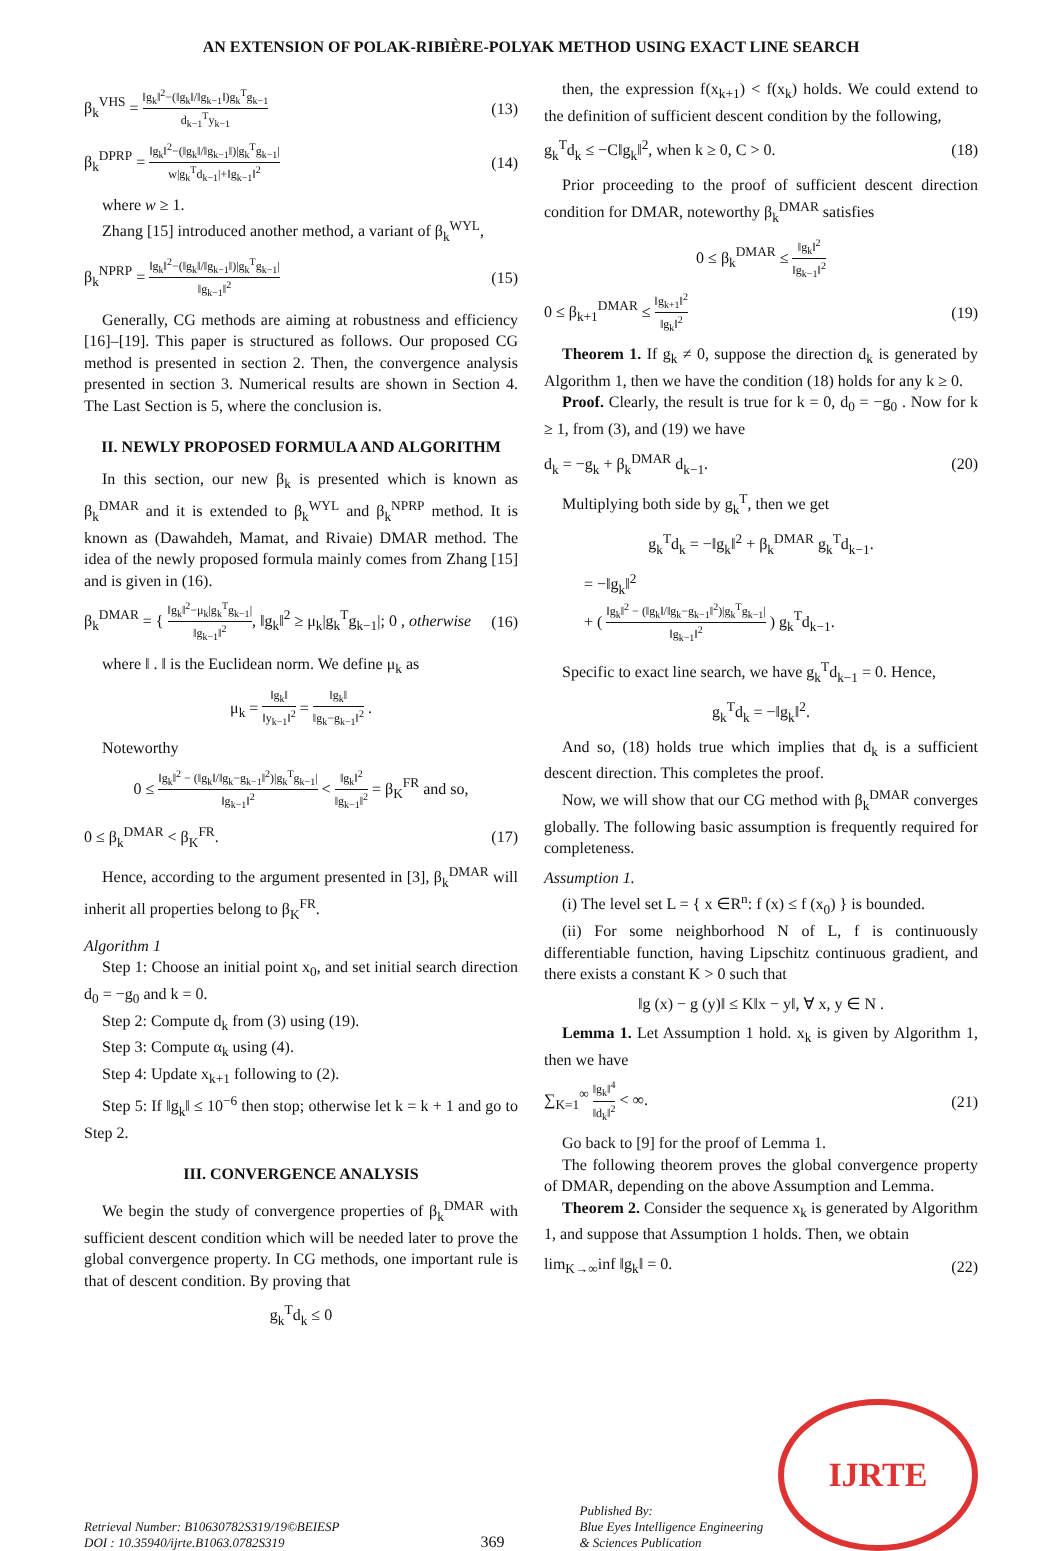AN EXTENSION OF POLAK-RIBIÈRE-POLYAK METHOD USING EXACT LINE SEARCH
β<sub>k</sub><sup>VHS</sup> = ‖g<sub>k</sub>‖<sup>2</sup>−(‖g<sub>k</sub>‖/‖g<sub>k−1</sub>‖)g<sub>k</sub><sup>T</sup>g<sub>k−1</sub> d<sub>k−1</sub><sup>T</sup>y<sub>k−1</sub> (13)
β<sub>k</sub><sup>DPRP</sup> = ‖g<sub>k</sub>‖<sup>2</sup>−(‖g<sub>k</sub>‖/‖g<sub>k−1</sub>‖)|g<sub>k</sub><sup>T</sup>g<sub>k−1</sub>| w|g<sub>k</sub><sup>T</sup>d<sub>k−1</sub>|+‖g<sub>k−1</sub>‖<sup>2</sup> (14)
where w ≥ 1.
Zhang [15] introduced another method, a variant of β<sub>k</sub><sup>WYL</sup>,
β<sub>k</sub><sup>NPRP</sup> = ‖g<sub>k</sub>‖<sup>2</sup>−(‖g<sub>k</sub>‖/‖g<sub>k−1</sub>‖)|g<sub>k</sub><sup>T</sup>g<sub>k−1</sub>| ‖g<sub>k−1</sub>‖<sup>2</sup> (15)
Generally, CG methods are aiming at robustness and efficiency [16]–[19]. This paper is structured as follows. Our proposed CG method is presented in section 2. Then, the convergence analysis presented in section 3. Numerical results are shown in Section 4. The Last Section is 5, where the conclusion is.
II. NEWLY PROPOSED FORMULA AND ALGORITHM
In this section, our new β<sub>k</sub> is presented which is known as β<sub>k</sub><sup>DMAR</sup> and it is extended to β<sub>k</sub><sup>WYL</sup> and β<sub>k</sub><sup>NPRP</sup> method. It is known as (Dawahdeh, Mamat, and Rivaie) DMAR method. The idea of the newly proposed formula mainly comes from Zhang [15] and is given in (16).
β<sub>k</sub><sup>DMAR</sup> = { ‖g<sub>k</sub>‖<sup>2</sup>−μ<sub>k</sub>|g<sub>k</sub><sup>T</sup>g<sub>k−1</sub>| ‖g<sub>k−1</sub>‖<sup>2</sup>, ‖g<sub>k</sub>‖<sup>2</sup> ≥ μ<sub>k</sub>|g<sub>k</sub><sup>T</sup>g<sub>k−1</sub>|; 0 , otherwise (16)
where ‖ . ‖ is the Euclidean norm. We define μ<sub>k</sub> as
μ<sub>k</sub> = ‖g<sub>k</sub>‖ ‖y<sub>k−1</sub>‖<sup>2</sup> = ‖g<sub>k</sub>‖ ‖g<sub>k</sub>−g<sub>k−1</sub>‖<sup>2</sup> .
Noteworthy
0 ≤ ‖g<sub>k</sub>‖<sup>2</sup> − (‖g<sub>k</sub>‖/‖g<sub>k</sub>−g<sub>k−1</sub>‖<sup>2</sup>)|g<sub>k</sub><sup>T</sup>g<sub>k−1</sub>| ‖g<sub>k−1</sub>‖<sup>2</sup> < ‖g<sub>k</sub>‖<sup>2</sup> ‖g<sub>k−1</sub>‖<sup>2</sup> = β<sub>K</sub><sup>FR</sup> and so,
0 ≤ β<sub>k</sub><sup>DMAR</sup> < β<sub>K</sub><sup>FR</sup>. (17)
Hence, according to the argument presented in [3], β<sub>k</sub><sup>DMAR</sup> will inherit all properties belong to β<sub>K</sub><sup>FR</sup>.
Algorithm 1
Step 1: Choose an initial point x<sub>0</sub>, and set initial search direction d<sub>0</sub> = −g<sub>0</sub> and k = 0.
Step 2: Compute d<sub>k</sub> from (3) using (19).
Step 3: Compute α<sub>k</sub> using (4).
Step 4: Update x<sub>k+1</sub> following to (2).
Step 5: If ‖g<sub>k</sub>‖ ≤ 10<sup>−6</sup> then stop; otherwise let k = k + 1 and go to Step 2.
III. CONVERGENCE ANALYSIS
We begin the study of convergence properties of β<sub>k</sub><sup>DMAR</sup> with sufficient descent condition which will be needed later to prove the global convergence property. In CG methods, one important rule is that of descent condition. By proving that
g<sub>k</sub><sup>T</sup>d<sub>k</sub> ≤ 0
then, the expression f(x<sub>k+1</sub>) < f(x<sub>k</sub>) holds. We could extend to the definition of sufficient descent condition by the following,
g<sub>k</sub><sup>T</sup>d<sub>k</sub> ≤ −C‖g<sub>k</sub>‖<sup>2</sup>, when k ≥ 0, C > 0. (18)
Prior proceeding to the proof of sufficient descent direction condition for DMAR, noteworthy β<sub>k</sub><sup>DMAR</sup> satisfies
0 ≤ β<sub>k</sub><sup>DMAR</sup> ≤ ‖g<sub>k</sub>‖<sup>2</sup> ‖g<sub>k−1</sub>‖<sup>2</sup>
0 ≤ β<sub>k+1</sub><sup>DMAR</sup> ≤ ‖g<sub>k+1</sub>‖<sup>2</sup> ‖g<sub>k</sub>‖<sup>2</sup> (19)
Theorem 1. If g<sub>k</sub> ≠ 0, suppose the direction d<sub>k</sub> is generated by Algorithm 1, then we have the condition (18) holds for any k ≥ 0.
Proof. Clearly, the result is true for k = 0, d<sub>0</sub> = −g<sub>0</sub> . Now for k ≥ 1, from (3), and (19) we have
d<sub>k</sub> = −g<sub>k</sub> + β<sub>k</sub><sup>DMAR</sup> d<sub>k−1</sub>. (20)
Multiplying both side by g<sub>k</sub><sup>T</sup>, then we get
g<sub>k</sub><sup>T</sup>d<sub>k</sub> = −‖g<sub>k</sub>‖<sup>2</sup> + β<sub>k</sub><sup>DMAR</sup> g<sub>k</sub><sup>T</sup>d<sub>k−1</sub>.
= −‖g<sub>k</sub>‖<sup>2</sup>
+ ( ‖g<sub>k</sub>‖<sup>2</sup> − (‖g<sub>k</sub>‖/‖g<sub>k</sub>−g<sub>k−1</sub>‖<sup>2</sup>)|g<sub>k</sub><sup>T</sup>g<sub>k−1</sub>| ‖g<sub>k−1</sub>‖<sup>2</sup> ) g<sub>k</sub><sup>T</sup>d<sub>k−1</sub>.
Specific to exact line search, we have g<sub>k</sub><sup>T</sup>d<sub>k−1</sub> = 0. Hence,
g<sub>k</sub><sup>T</sup>d<sub>k</sub> = −‖g<sub>k</sub>‖<sup>2</sup>.
And so, (18) holds true which implies that d<sub>k</sub> is a sufficient descent direction. This completes the proof.
Now, we will show that our CG method with β<sub>k</sub><sup>DMAR</sup> converges globally. The following basic assumption is frequently required for completeness.
Assumption 1.
(i) The level set L = { x ∈R<sup>n</sup>: f (x) ≤ f (x<sub>0</sub>) } is bounded.
(ii) For some neighborhood N of L, f is continuously differentiable function, having Lipschitz continuous gradient, and there exists a constant K > 0 such that
‖g (x) − g (y)‖ ≤ K‖x − y‖, ∀ x, y ∈ N .
Lemma 1. Let Assumption 1 hold. x<sub>k</sub> is given by Algorithm 1, then we have
∑<sub>K=1</sub><sup>∞</sup> ‖g<sub>k</sub>‖<sup>4</sup> ‖d<sub>k</sub>‖<sup>2</sup> < ∞. (21)
Go back to [9] for the proof of Lemma 1.
The following theorem proves the global convergence property of DMAR, depending on the above Assumption and Lemma.
Theorem 2. Consider the sequence x<sub>k</sub> is generated by Algorithm 1, and suppose that Assumption 1 holds. Then, we obtain
lim<sub>K→∞</sub>inf ‖g<sub>k</sub>‖ = 0. (22)
Retrieval Number: B10630782S319/19©BEIESP
DOI : 10.35940/ijrte.B1063.0782S319
369
Published By:
Blue Eyes Intelligence Engineering
& Sciences Publication
IJRTE